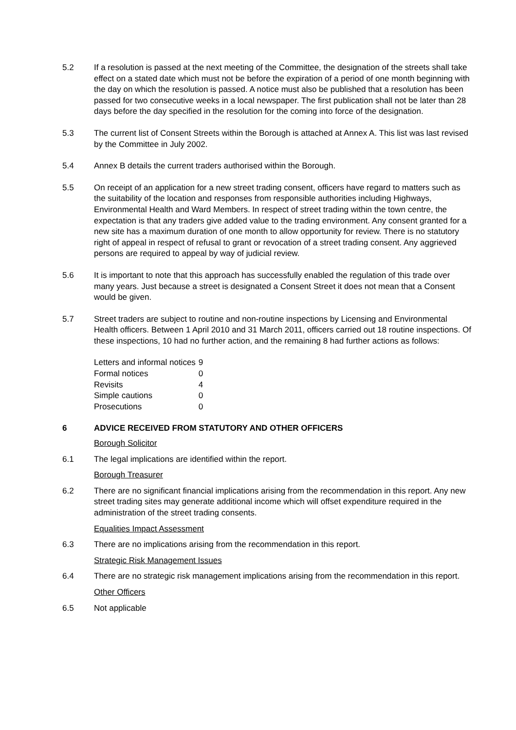5.2 If a resolution is passed at the next meeting of the Committee, the designation of the streets shall take effect on a stated date which must not be before the expiration of a period of one month beginning with the day on which the resolution is passed. A notice must also be published that a resolution has been passed for two consecutive weeks in a local newspaper. The first publication shall not be later than 28 days before the day specified in the resolution for the coming into force of the designation.
5.3 The current list of Consent Streets within the Borough is attached at Annex A. This list was last revised by the Committee in July 2002.
5.4 Annex B details the current traders authorised within the Borough.
5.5 On receipt of an application for a new street trading consent, officers have regard to matters such as the suitability of the location and responses from responsible authorities including Highways, Environmental Health and Ward Members. In respect of street trading within the town centre, the expectation is that any traders give added value to the trading environment. Any consent granted for a new site has a maximum duration of one month to allow opportunity for review. There is no statutory right of appeal in respect of refusal to grant or revocation of a street trading consent. Any aggrieved persons are required to appeal by way of judicial review.
5.6 It is important to note that this approach has successfully enabled the regulation of this trade over many years. Just because a street is designated a Consent Street it does not mean that a Consent would be given.
5.7 Street traders are subject to routine and non-routine inspections by Licensing and Environmental Health officers. Between 1 April 2010 and 31 March 2011, officers carried out 18 routine inspections. Of these inspections, 10 had no further action, and the remaining 8 had further actions as follows:
| Letters and informal notices | 9 |
| Formal notices | 0 |
| Revisits | 4 |
| Simple cautions | 0 |
| Prosecutions | 0 |
6 ADVICE RECEIVED FROM STATUTORY AND OTHER OFFICERS
Borough Solicitor
6.1 The legal implications are identified within the report.
Borough Treasurer
6.2 There are no significant financial implications arising from the recommendation in this report. Any new street trading sites may generate additional income which will offset expenditure required in the administration of the street trading consents.
Equalities Impact Assessment
6.3 There are no implications arising from the recommendation in this report.
Strategic Risk Management Issues
6.4 There are no strategic risk management implications arising from the recommendation in this report.
Other Officers
6.5 Not applicable